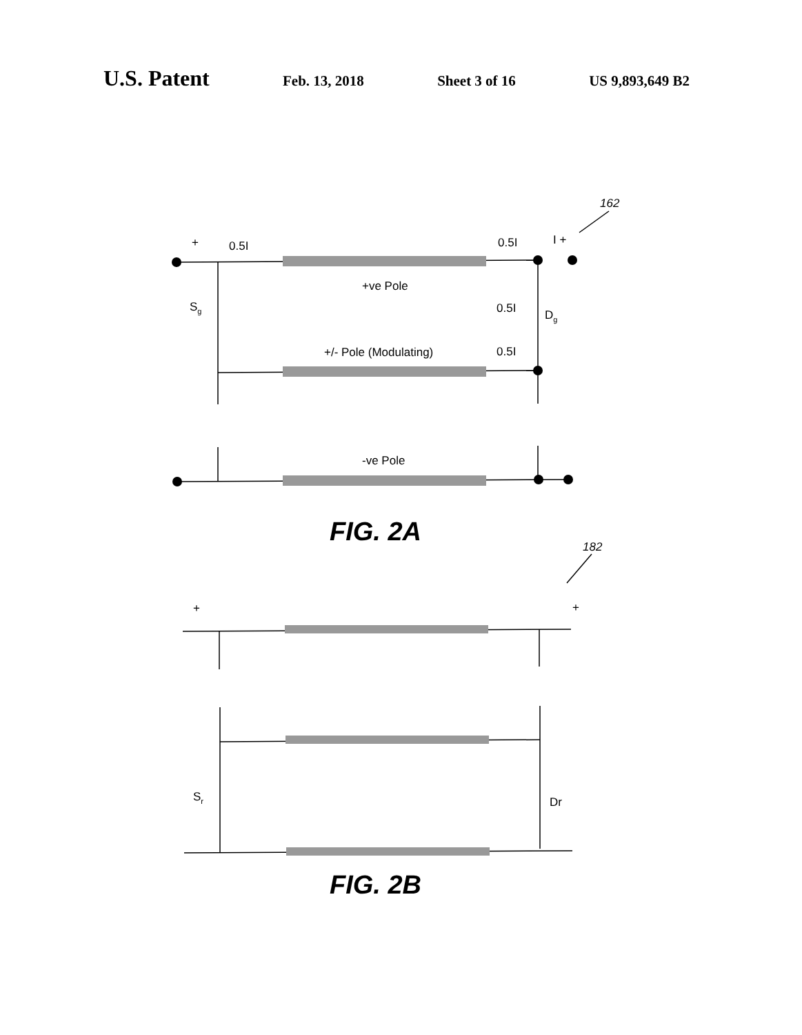U.S. Patent Feb. 13, 2018 Sheet 3 of 16 US 9,893,649 B2
+
0.5I
0.5I
I +
+ve Pole
Sg
0.5I
Dg
+/- Pole (Modulating)
0.5I
-ve Pole
FIG. 2A
162
182
+
+
Sr
Dr
FIG. 2B